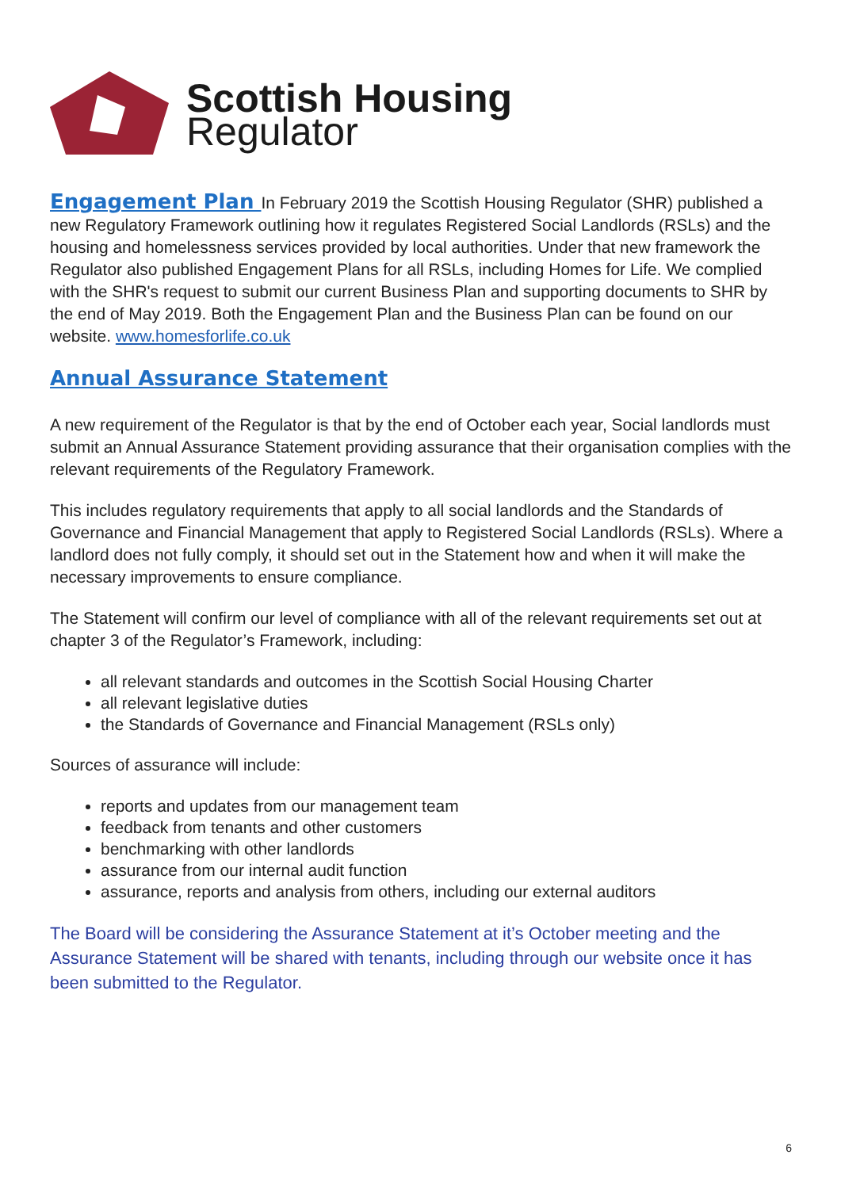Scottish Housing
Regulator
Engagement Plan In February 2019 the Scottish Housing Regulator (SHR) published a new Regulatory Framework outlining how it regulates Registered Social Landlords (RSLs) and the housing and homelessness services provided by local authorities. Under that new framework the Regulator also published Engagement Plans for all RSLs, including Homes for Life. We complied with the SHR's request to submit our current Business Plan and supporting documents to SHR by the end of May 2019. Both the Engagement Plan and the Business Plan can be found on our website. www.homesforlife.co.uk
Annual Assurance Statement
A new requirement of the Regulator is that by the end of October each year, Social landlords must submit an Annual Assurance Statement providing assurance that their organisation complies with the relevant requirements of the Regulatory Framework.
This includes regulatory requirements that apply to all social landlords and the Standards of Governance and Financial Management that apply to Registered Social Landlords (RSLs). Where a landlord does not fully comply, it should set out in the Statement how and when it will make the necessary improvements to ensure compliance.
The Statement will confirm our level of compliance with all of the relevant requirements set out at chapter 3 of the Regulator’s Framework, including:
all relevant standards and outcomes in the Scottish Social Housing Charter
all relevant legislative duties
the Standards of Governance and Financial Management (RSLs only)
Sources of assurance will include:
reports and updates from our management team
feedback from tenants and other customers
benchmarking with other landlords
assurance from our internal audit function
assurance, reports and analysis from others, including our external auditors
The Board will be considering the Assurance Statement at it’s October meeting and the Assurance Statement will be shared with tenants, including through our website once it has been submitted to the Regulator.
6